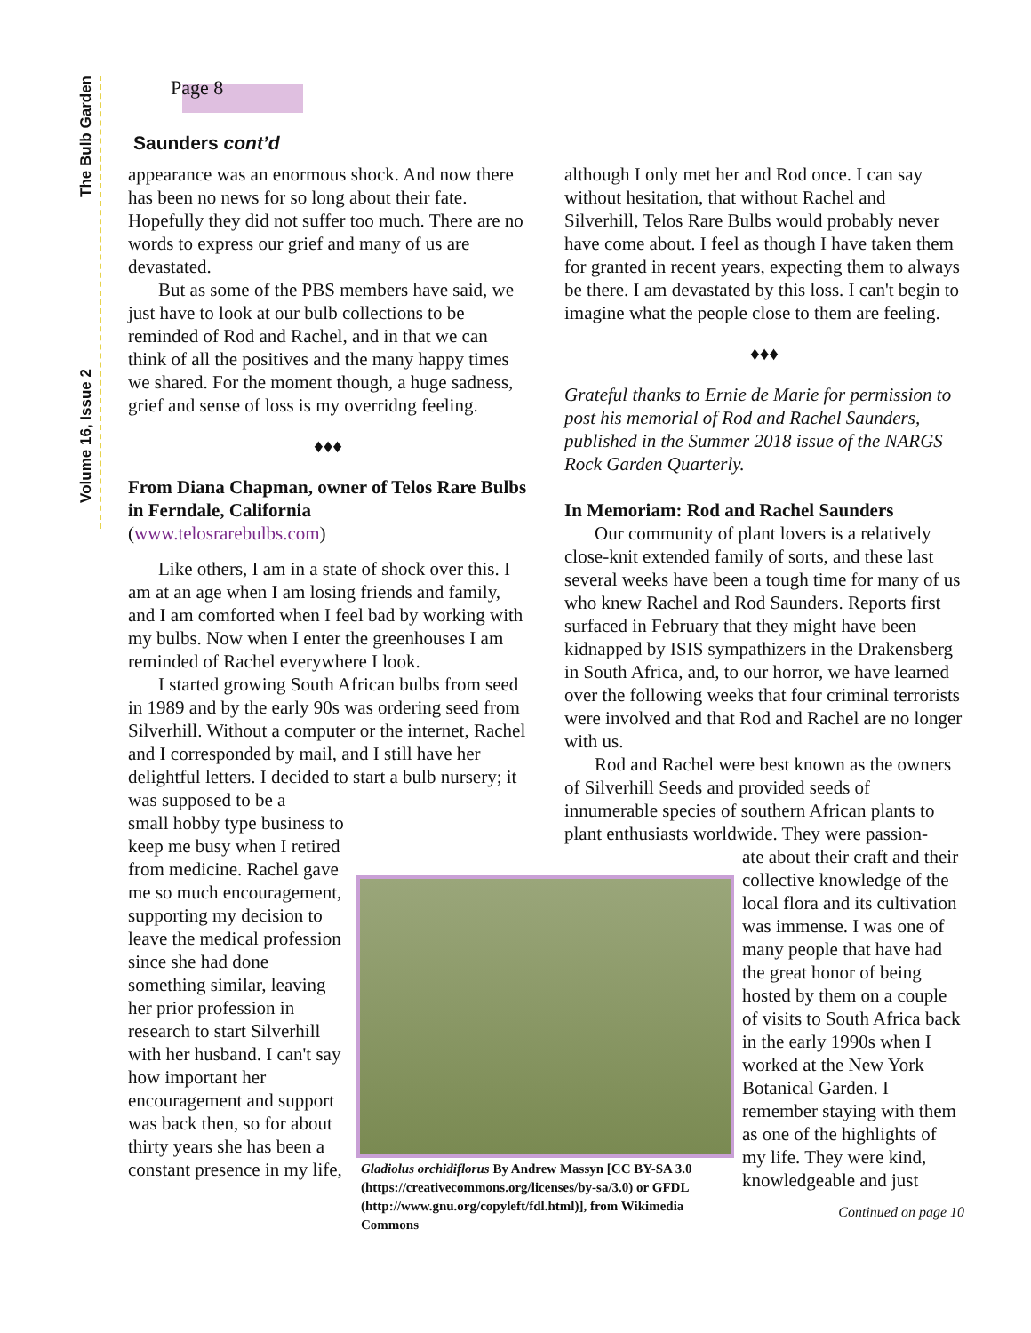The Bulb Garden
Volume 16, Issue 2
Page 8
Saunders cont’d
appearance was an enormous shock. And now there has been no news for so long about their fate. Hopefully they did not suffer too much. There are no words to express our grief and many of us are devastated.
But as some of the PBS members have said, we just have to look at our bulb collections to be reminded of Rod and Rachel, and in that we can think of all the positives and the many happy times we shared. For the moment though, a huge sadness, grief and sense of loss is my overridng feeling.
♦♦♦
From Diana Chapman, owner of Telos Rare Bulbs in Ferndale, California
(www.telosrarebulbs.com)
Like others, I am in a state of shock over this. I am at an age when I am losing friends and family, and I am comforted when I feel bad by working with my bulbs. Now when I enter the greenhouses I am reminded of Rachel everywhere I look.
I started growing South African bulbs from seed in 1989 and by the early 90s was ordering seed from Silverhill. Without a computer or the internet, Rachel and I corresponded by mail, and I still have her delightful letters. I decided to start a bulb nursery; it was supposed to be a
small hobby type business to keep me busy when I retired from medicine. Rachel gave me so much encouragement, supporting my decision to leave the medical profession since she had done something similar, leaving her prior profession in research to start Silverhill with her husband. I can't say how important her encouragement and support was back then, so for about thirty years she has been a constant presence in my life,
although I only met her and Rod once. I can say without hesitation, that without Rachel and Silverhill, Telos Rare Bulbs would probably never have come about. I feel as though I have taken them for granted in recent years, expecting them to always be there. I am devastated by this loss. I can't begin to imagine what the people close to them are feeling.
♦♦♦
Grateful thanks to Ernie de Marie for permission to post his memorial of Rod and Rachel Saunders, published in the Summer 2018 issue of the NARGS Rock Garden Quarterly.
In Memoriam: Rod and Rachel Saunders
Our community of plant lovers is a relatively close-knit extended family of sorts, and these last several weeks have been a tough time for many of us who knew Rachel and Rod Saunders. Reports first surfaced in February that they might have been kidnapped by ISIS sympathizers in the Drakensberg in South Africa, and, to our horror, we have learned over the following weeks that four criminal terrorists were involved and that Rod and Rachel are no longer with us.
Rod and Rachel were best known as the owners of Silverhill Seeds and provided seeds of innumerable species of southern African plants to plant enthusiasts worldwide. They were passion-
ate about their craft and their collective knowledge of the local flora and its cultivation was immense. I was one of many people that have had the great honor of being hosted by them on a couple of visits to South Africa back in the early 1990s when I worked at the New York Botanical Garden. I remember staying with them as one of the highlights of my life. They were kind, knowledgeable and just
Continued on page 10
Gladiolus orchidiflorus By Andrew Massyn [CC BY-SA 3.0 (https://creativecommons.org/licenses/by-sa/3.0) or GFDL (http://www.gnu.org/copyleft/fdl.html)], from Wikimedia Commons